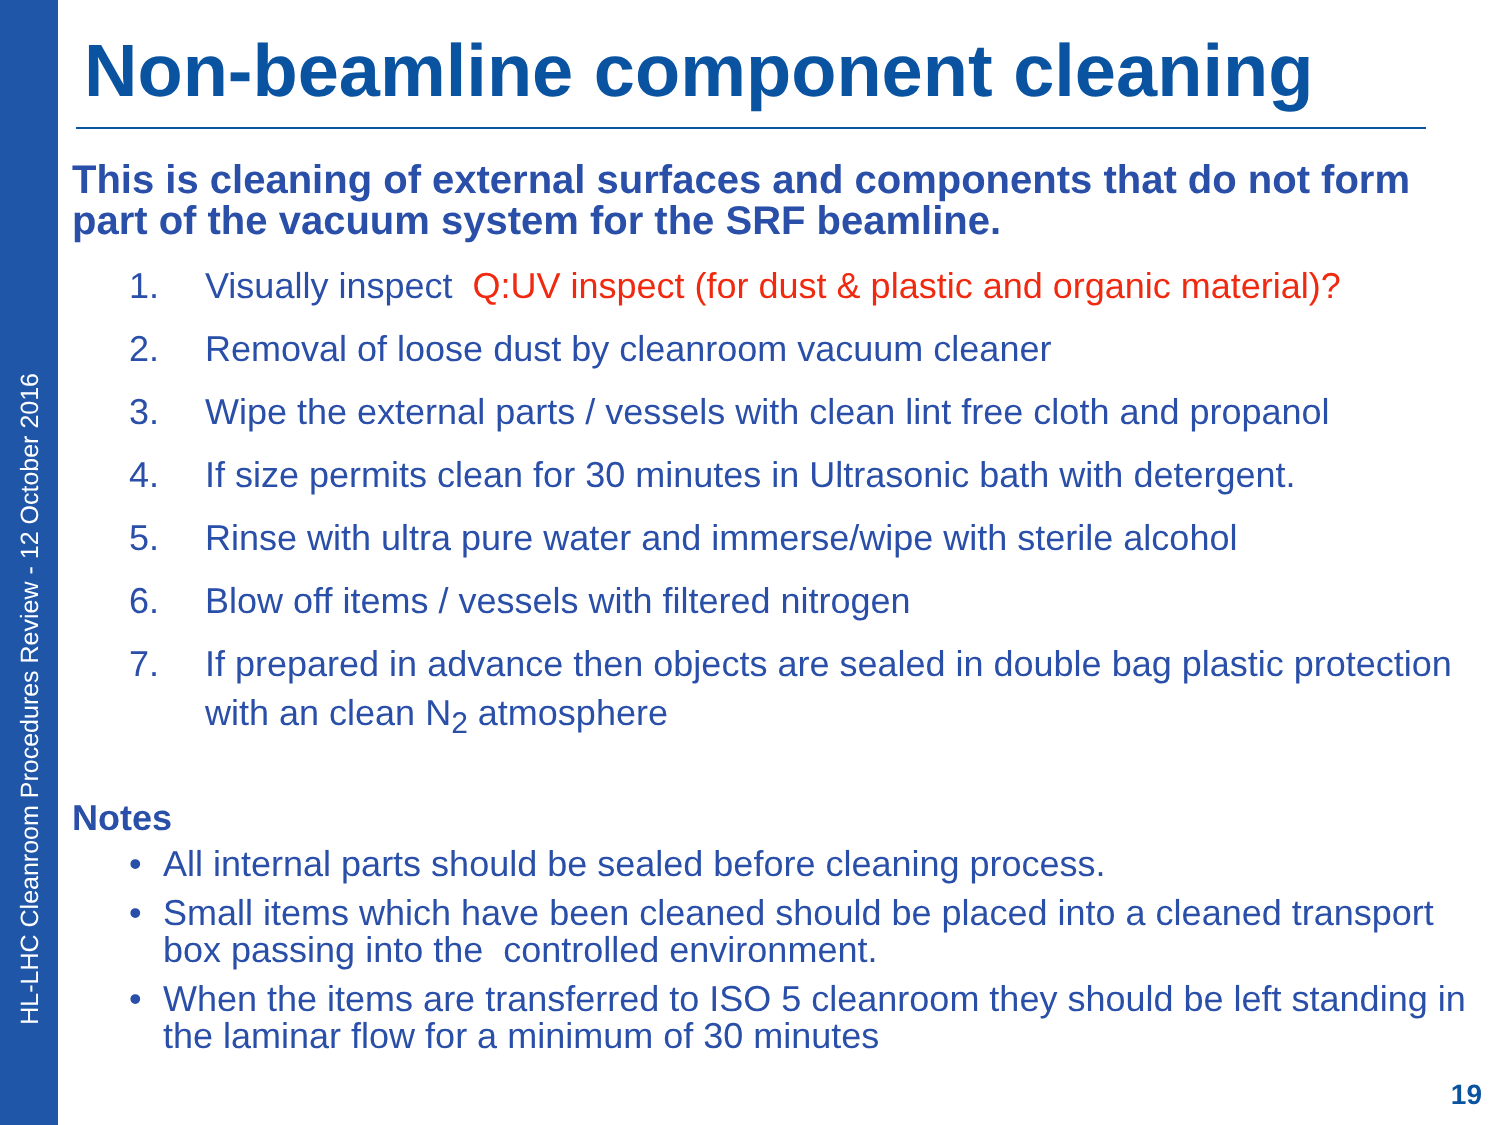HL-LHC Cleanroom Procedures Review - 12 October 2016
Non-beamline component cleaning
This is cleaning of external surfaces and components that do not form part of the vacuum system for the SRF beamline.
1. Visually inspect Q:UV inspect (for dust & plastic and organic material)?
2. Removal of loose dust by cleanroom vacuum cleaner
3. Wipe the external parts / vessels with clean lint free cloth and propanol
4. If size permits clean for 30 minutes in Ultrasonic bath with detergent.
5. Rinse with ultra pure water and immerse/wipe with sterile alcohol
6. Blow off items / vessels with filtered nitrogen
7. If prepared in advance then objects are sealed in double bag plastic protection with an clean N<sub>2</sub> atmosphere
Notes
• All internal parts should be sealed before cleaning process.
• Small items which have been cleaned should be placed into a cleaned transport box passing into the controlled environment.
• When the items are transferred to ISO 5 cleanroom they should be left standing in the laminar flow for a minimum of 30 minutes
19